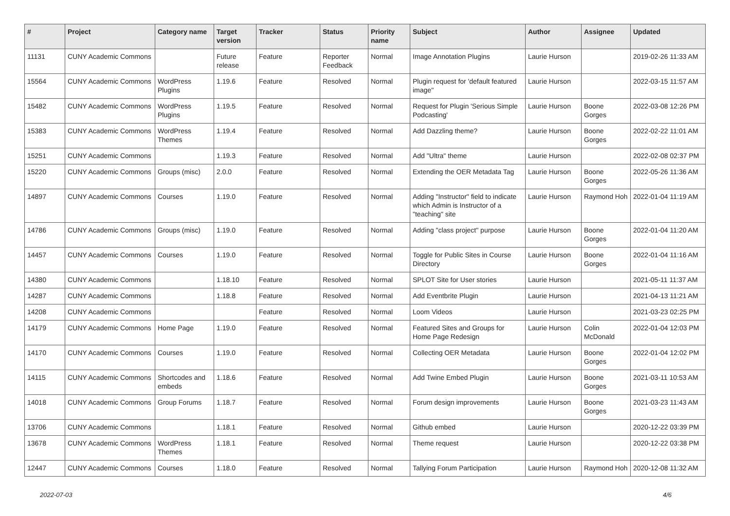| # | Project | Category name | Target version | Tracker | Status | Priority name | Subject | Author | Assignee | Updated |
| --- | --- | --- | --- | --- | --- | --- | --- | --- | --- | --- |
| 11131 | CUNY Academic Commons | | Future release | Feature | Reporter Feedback | Normal | Image Annotation Plugins | Laurie Hurson | | 2019-02-26 11:33 AM |
| 15564 | CUNY Academic Commons | WordPress Plugins | 1.19.6 | Feature | Resolved | Normal | Plugin request for 'default featured image" | Laurie Hurson | | 2022-03-15 11:57 AM |
| 15482 | CUNY Academic Commons | WordPress Plugins | 1.19.5 | Feature | Resolved | Normal | Request for Plugin 'Serious Simple Podcasting' | Laurie Hurson | Boone Gorges | 2022-03-08 12:26 PM |
| 15383 | CUNY Academic Commons | WordPress Themes | 1.19.4 | Feature | Resolved | Normal | Add Dazzling theme? | Laurie Hurson | Boone Gorges | 2022-02-22 11:01 AM |
| 15251 | CUNY Academic Commons | | 1.19.3 | Feature | Resolved | Normal | Add "Ultra" theme | Laurie Hurson | | 2022-02-08 02:37 PM |
| 15220 | CUNY Academic Commons | Groups (misc) | 2.0.0 | Feature | Resolved | Normal | Extending the OER Metadata Tag | Laurie Hurson | Boone Gorges | 2022-05-26 11:36 AM |
| 14897 | CUNY Academic Commons | Courses | 1.19.0 | Feature | Resolved | Normal | Adding "Instructor" field to indicate which Admin is Instructor of a "teaching" site | Laurie Hurson | Raymond Hoh | 2022-01-04 11:19 AM |
| 14786 | CUNY Academic Commons | Groups (misc) | 1.19.0 | Feature | Resolved | Normal | Adding "class project" purpose | Laurie Hurson | Boone Gorges | 2022-01-04 11:20 AM |
| 14457 | CUNY Academic Commons | Courses | 1.19.0 | Feature | Resolved | Normal | Toggle for Public Sites in Course Directory | Laurie Hurson | Boone Gorges | 2022-01-04 11:16 AM |
| 14380 | CUNY Academic Commons | | 1.18.10 | Feature | Resolved | Normal | SPLOT Site for User stories | Laurie Hurson | | 2021-05-11 11:37 AM |
| 14287 | CUNY Academic Commons | | 1.18.8 | Feature | Resolved | Normal | Add Eventbrite Plugin | Laurie Hurson | | 2021-04-13 11:21 AM |
| 14208 | CUNY Academic Commons | | | Feature | Resolved | Normal | Loom Videos | Laurie Hurson | | 2021-03-23 02:25 PM |
| 14179 | CUNY Academic Commons | Home Page | 1.19.0 | Feature | Resolved | Normal | Featured Sites and Groups for Home Page Redesign | Laurie Hurson | Colin McDonald | 2022-01-04 12:03 PM |
| 14170 | CUNY Academic Commons | Courses | 1.19.0 | Feature | Resolved | Normal | Collecting OER Metadata | Laurie Hurson | Boone Gorges | 2022-01-04 12:02 PM |
| 14115 | CUNY Academic Commons | Shortcodes and embeds | 1.18.6 | Feature | Resolved | Normal | Add Twine Embed Plugin | Laurie Hurson | Boone Gorges | 2021-03-11 10:53 AM |
| 14018 | CUNY Academic Commons | Group Forums | 1.18.7 | Feature | Resolved | Normal | Forum design improvements | Laurie Hurson | Boone Gorges | 2021-03-23 11:43 AM |
| 13706 | CUNY Academic Commons | | 1.18.1 | Feature | Resolved | Normal | Github embed | Laurie Hurson | | 2020-12-22 03:39 PM |
| 13678 | CUNY Academic Commons | WordPress Themes | 1.18.1 | Feature | Resolved | Normal | Theme request | Laurie Hurson | | 2020-12-22 03:38 PM |
| 12447 | CUNY Academic Commons | Courses | 1.18.0 | Feature | Resolved | Normal | Tallying Forum Participation | Laurie Hurson | Raymond Hoh | 2020-12-08 11:32 AM |
2022-07-03 4/6